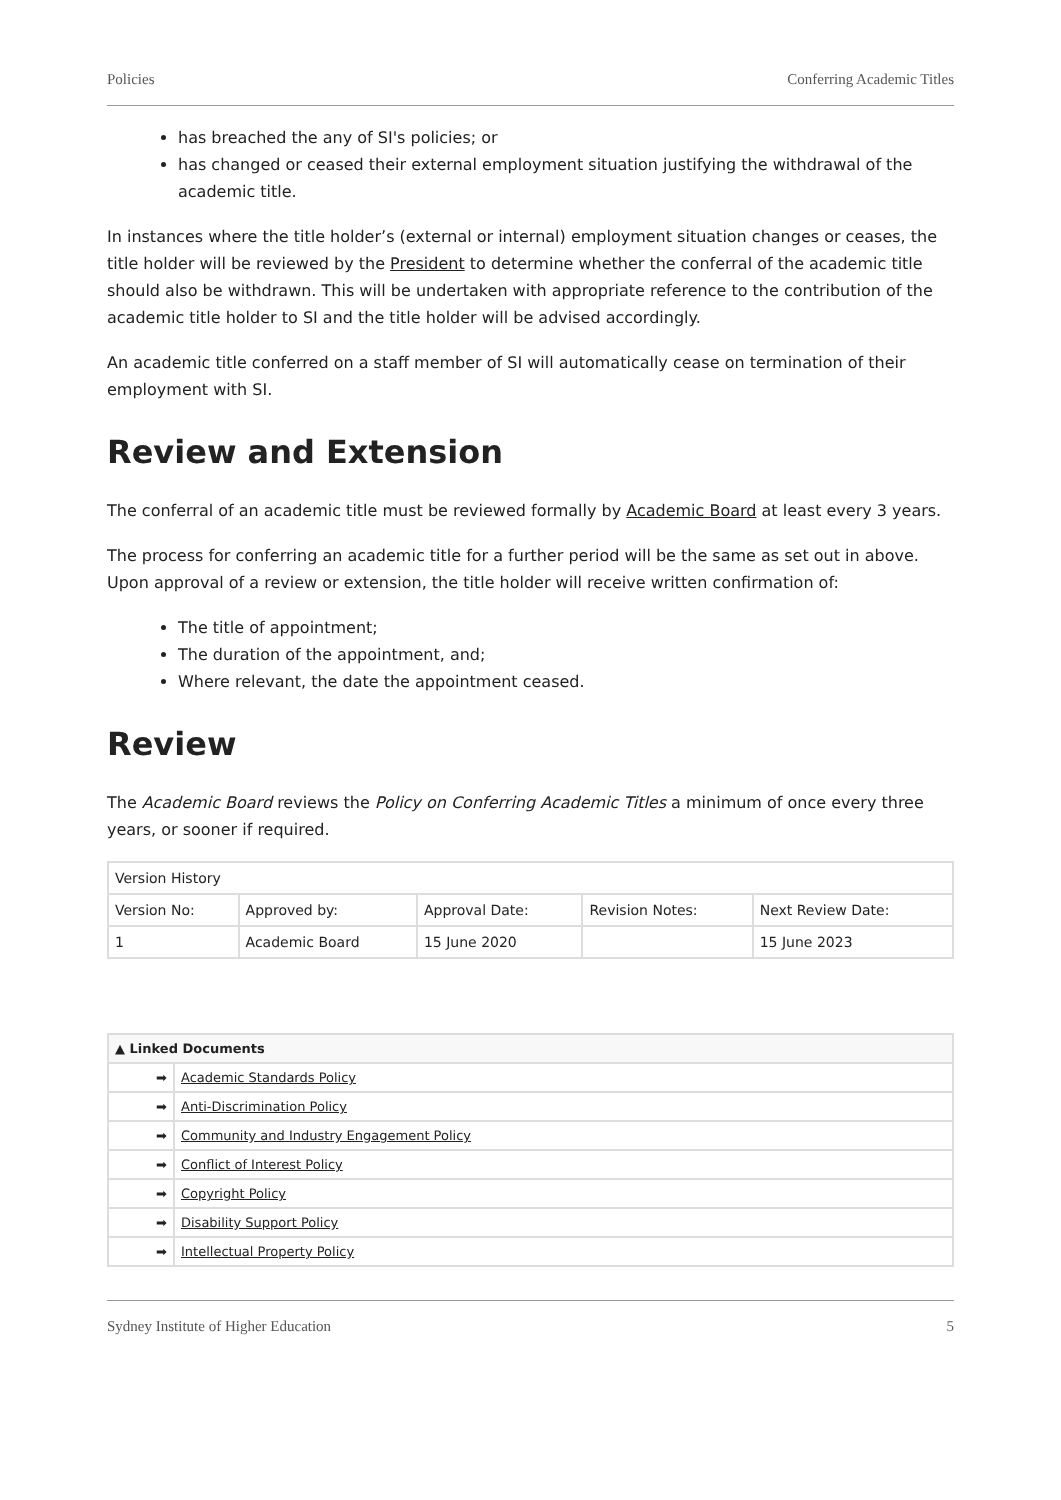Policies Conferring Academic Titles
has breached the any of SI's policies; or
has changed or ceased their external employment situation justifying the withdrawal of the academic title.
In instances where the title holder’s (external or internal) employment situation changes or ceases, the title holder will be reviewed by the President to determine whether the conferral of the academic title should also be withdrawn. This will be undertaken with appropriate reference to the contribution of the academic title holder to SI and the title holder will be advised accordingly.
An academic title conferred on a staff member of SI will automatically cease on termination of their employment with SI.
Review and Extension
The conferral of an academic title must be reviewed formally by Academic Board at least every 3 years.
The process for conferring an academic title for a further period will be the same as set out in above. Upon approval of a review or extension, the title holder will receive written confirmation of:
The title of appointment;
The duration of the appointment, and;
Where relevant, the date the appointment ceased.
Review
The Academic Board reviews the Policy on Conferring Academic Titles a minimum of once every three years, or sooner if required.
| Version History | | | | |
| Version No: | Approved by: | Approval Date: | Revision Notes: | Next Review Date: |
| 1 | Academic Board | 15 June 2020 | | 15 June 2023 |
| ▲ Linked Documents | |
| ➡ | Academic Standards Policy |
| ➡ | Anti-Discrimination Policy |
| ➡ | Community and Industry Engagement Policy |
| ➡ | Conflict of Interest Policy |
| ➡ | Copyright Policy |
| ➡ | Disability Support Policy |
| ➡ | Intellectual Property Policy |
Sydney Institute of Higher Education 5